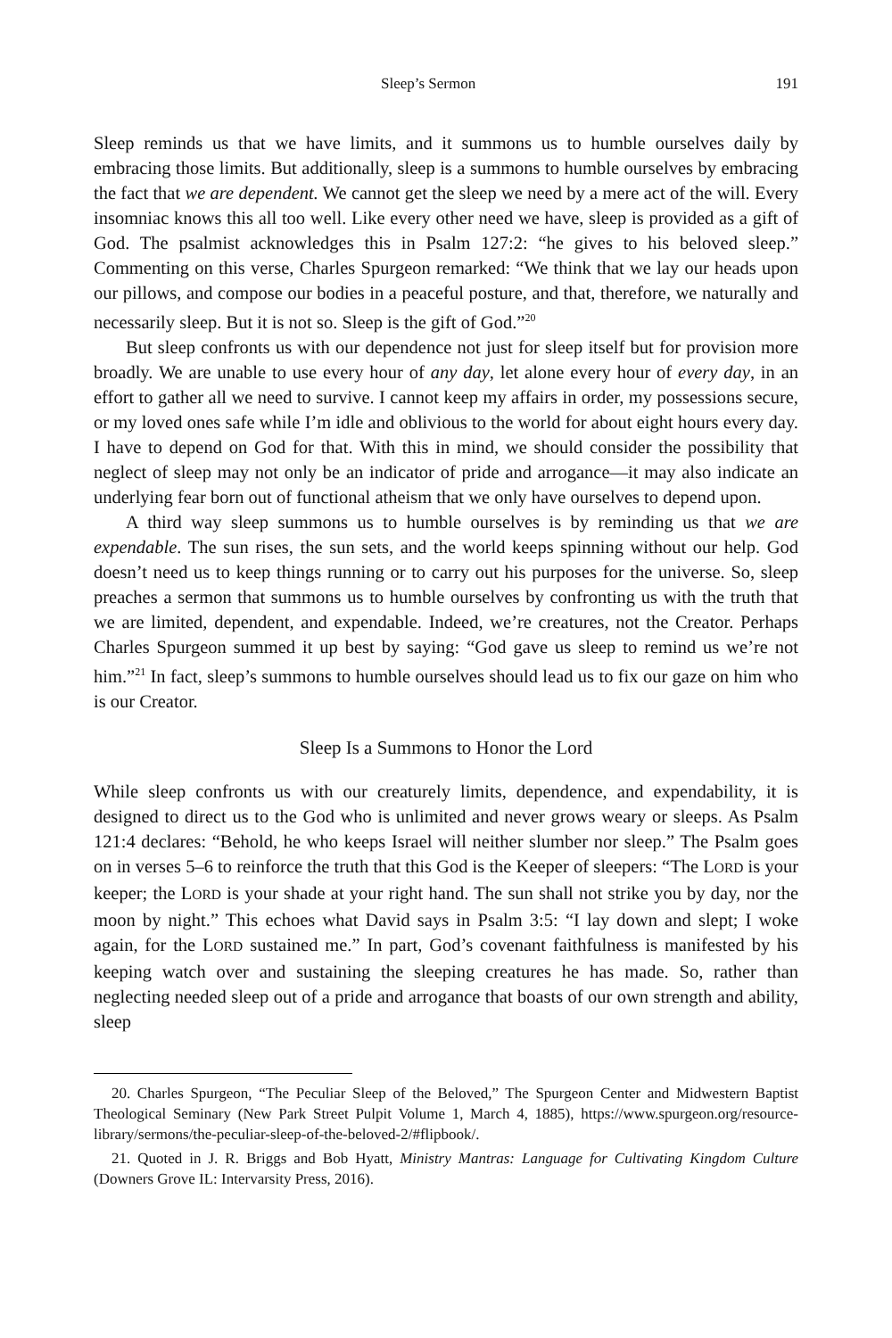Sleep’s Sermon 191
Sleep reminds us that we have limits, and it summons us to humble ourselves daily by embracing those limits. But additionally, sleep is a summons to humble ourselves by embracing the fact that we are dependent. We cannot get the sleep we need by a mere act of the will. Every insomniac knows this all too well. Like every other need we have, sleep is provided as a gift of God. The psalmist acknowledges this in Psalm 127:2: “he gives to his beloved sleep.” Commenting on this verse, Charles Spurgeon remarked: “We think that we lay our heads upon our pillows, and compose our bodies in a peaceful posture, and that, therefore, we naturally and necessarily sleep. But it is not so. Sleep is the gift of God.”<sup>20</sup>
But sleep confronts us with our dependence not just for sleep itself but for provision more broadly. We are unable to use every hour of any day, let alone every hour of every day, in an effort to gather all we need to survive. I cannot keep my affairs in order, my possessions secure, or my loved ones safe while I’m idle and oblivious to the world for about eight hours every day. I have to depend on God for that. With this in mind, we should consider the possibility that neglect of sleep may not only be an indicator of pride and arrogance—it may also indicate an underlying fear born out of functional atheism that we only have ourselves to depend upon.
A third way sleep summons us to humble ourselves is by reminding us that we are expendable. The sun rises, the sun sets, and the world keeps spinning without our help. God doesn’t need us to keep things running or to carry out his purposes for the universe. So, sleep preaches a sermon that summons us to humble ourselves by confronting us with the truth that we are limited, dependent, and expendable. Indeed, we’re creatures, not the Creator. Perhaps Charles Spurgeon summed it up best by saying: “God gave us sleep to remind us we’re not him.”<sup>21</sup> In fact, sleep’s summons to humble ourselves should lead us to fix our gaze on him who is our Creator.
Sleep Is a Summons to Honor the Lord
While sleep confronts us with our creaturely limits, dependence, and expendability, it is designed to direct us to the God who is unlimited and never grows weary or sleeps. As Psalm 121:4 declares: “Behold, he who keeps Israel will neither slumber nor sleep.” The Psalm goes on in verses 5–6 to reinforce the truth that this God is the Keeper of sleepers: “The LORD is your keeper; the LORD is your shade at your right hand. The sun shall not strike you by day, nor the moon by night.” This echoes what David says in Psalm 3:5: “I lay down and slept; I woke again, for the LORD sustained me.” In part, God’s covenant faithfulness is manifested by his keeping watch over and sustaining the sleeping creatures he has made. So, rather than neglecting needed sleep out of a pride and arrogance that boasts of our own strength and ability, sleep
20. Charles Spurgeon, “The Peculiar Sleep of the Beloved,” The Spurgeon Center and Midwestern Baptist Theological Seminary (New Park Street Pulpit Volume 1, March 4, 1885), https://www.spurgeon.org/resource-library/sermons/the-peculiar-sleep-of-the-beloved-2/#flipbook/.
21. Quoted in J. R. Briggs and Bob Hyatt, Ministry Mantras: Language for Cultivating Kingdom Culture (Downers Grove IL: Intervarsity Press, 2016).